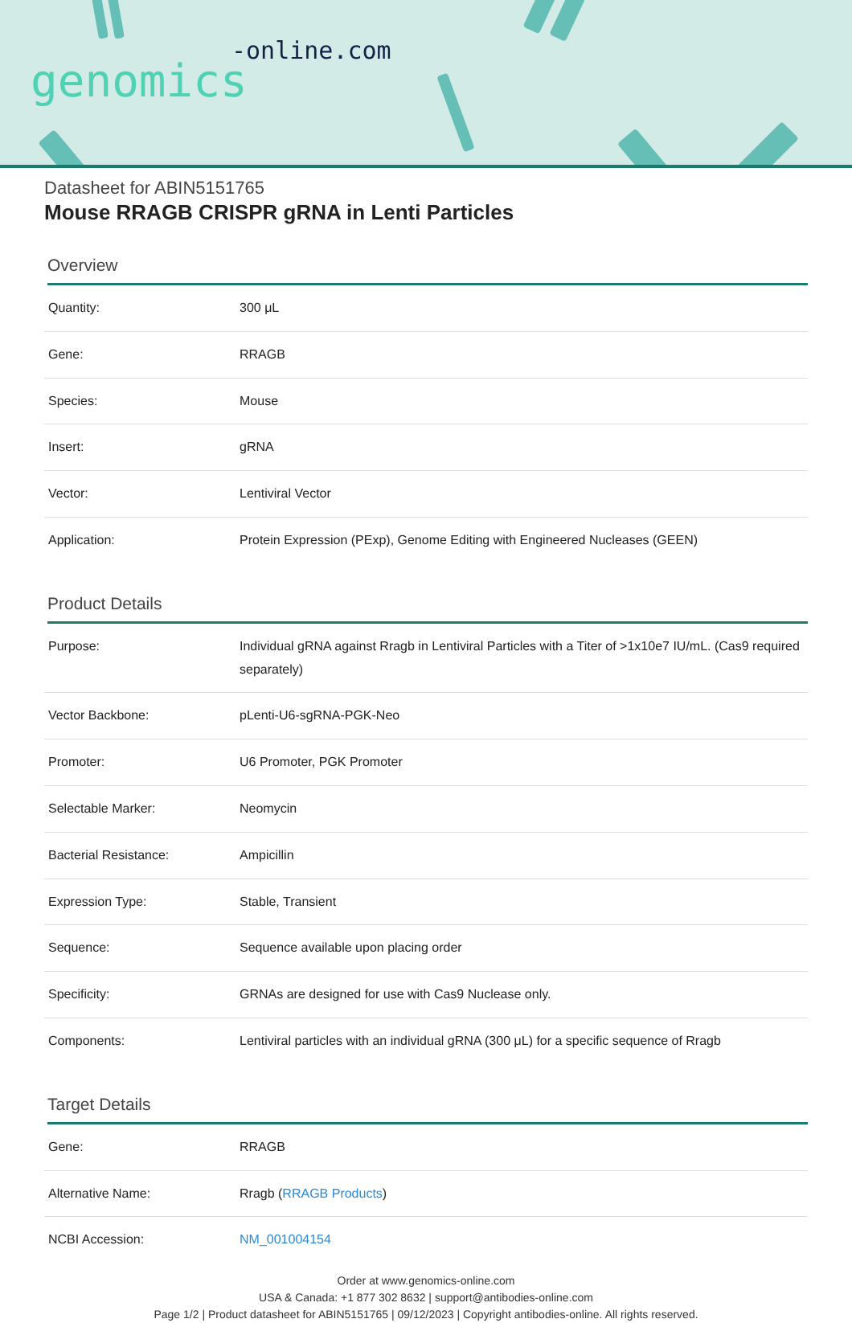-online.com
genomics
Datasheet for ABIN5151765
Mouse RRAGB CRISPR gRNA in Lenti Particles
Overview
| Quantity: | 300 μL |
| Gene: | RRAGB |
| Species: | Mouse |
| Insert: | gRNA |
| Vector: | Lentiviral Vector |
| Application: | Protein Expression (PExp), Genome Editing with Engineered Nucleases (GEEN) |
Product Details
| Purpose: | Individual gRNA against Rragb in Lentiviral Particles with a Titer of >1x10e7 IU/mL. (Cas9 required separately) |
| Vector Backbone: | pLenti-U6-sgRNA-PGK-Neo |
| Promoter: | U6 Promoter, PGK Promoter |
| Selectable Marker: | Neomycin |
| Bacterial Resistance: | Ampicillin |
| Expression Type: | Stable, Transient |
| Sequence: | Sequence available upon placing order |
| Specificity: | GRNAs are designed for use with Cas9 Nuclease only. |
| Components: | Lentiviral particles with an individual gRNA (300 μL) for a specific sequence of Rragb |
Target Details
| Gene: | RRAGB |
| Alternative Name: | Rragb ( RRAGB Products ) |
| NCBI Accession: | NM_001004154 |
Order at www.genomics-online.com
USA & Canada: +1 877 302 8632 | support@antibodies-online.com
Page 1/2 | Product datasheet for ABIN5151765 | 09/12/2023 | Copyright antibodies-online. All rights reserved.